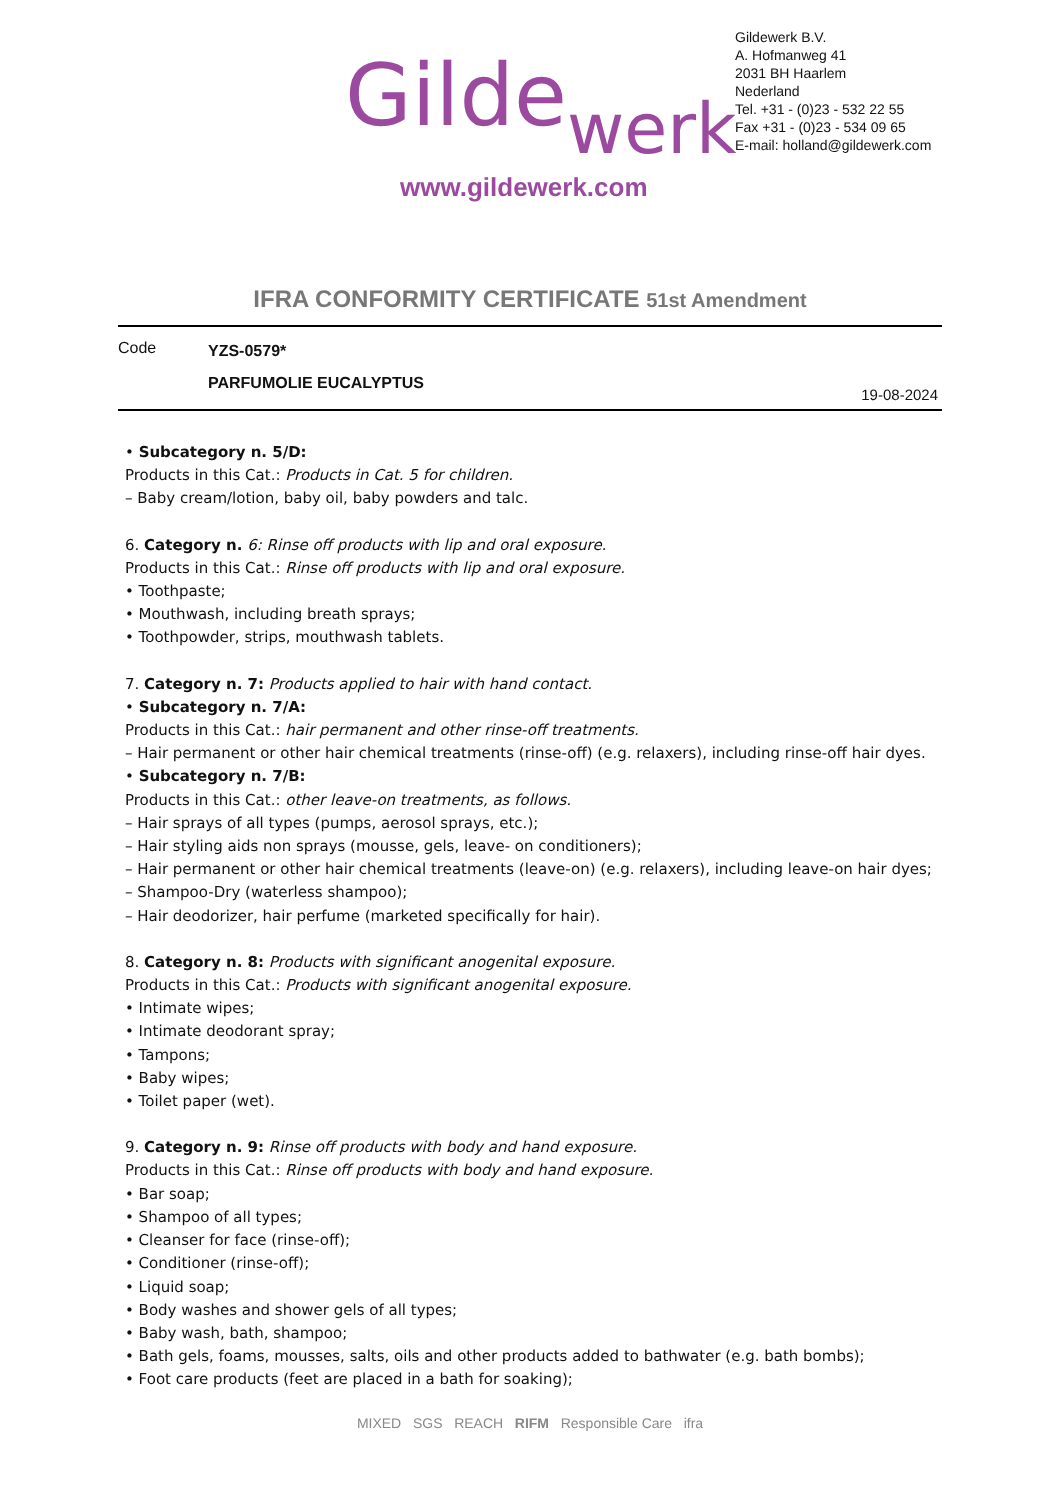Gildewerk
Gildewerk B.V.
A. Hofmanweg 41
2031 BH Haarlem
Nederland
Tel. +31 - (0)23 - 532 22 55
Fax +31 - (0)23 - 534 09 65
E-mail: holland@gildewerk.com
www.gildewerk.com
IFRA CONFORMITY CERTIFICATE 51st Amendment
Code
YZS-0579*
PARFUMOLIE EUCALYPTUS
19-08-2024
• Subcategory n. 5/D:
Products in this Cat.: Products in Cat. 5 for children.
– Baby cream/lotion, baby oil, baby powders and talc.
6. Category n. 6: Rinse off products with lip and oral exposure.
Products in this Cat.: Rinse off products with lip and oral exposure.
• Toothpaste;
• Mouthwash, including breath sprays;
• Toothpowder, strips, mouthwash tablets.
7. Category n. 7: Products applied to hair with hand contact.
• Subcategory n. 7/A:
Products in this Cat.: hair permanent and other rinse-off treatments.
– Hair permanent or other hair chemical treatments (rinse-off) (e.g. relaxers), including rinse-off hair dyes.
• Subcategory n. 7/B:
Products in this Cat.: other leave-on treatments, as follows.
– Hair sprays of all types (pumps, aerosol sprays, etc.);
– Hair styling aids non sprays (mousse, gels, leave- on conditioners);
– Hair permanent or other hair chemical treatments (leave-on) (e.g. relaxers), including leave-on hair dyes;
– Shampoo-Dry (waterless shampoo);
– Hair deodorizer, hair perfume (marketed specifically for hair).
8. Category n. 8: Products with significant anogenital exposure.
Products in this Cat.: Products with significant anogenital exposure.
• Intimate wipes;
• Intimate deodorant spray;
• Tampons;
• Baby wipes;
• Toilet paper (wet).
9. Category n. 9: Rinse off products with body and hand exposure.
Products in this Cat.: Rinse off products with body and hand exposure.
• Bar soap;
• Shampoo of all types;
• Cleanser for face (rinse-off);
• Conditioner (rinse-off);
• Liquid soap;
• Body washes and shower gels of all types;
• Baby wash, bath, shampoo;
• Bath gels, foams, mousses, salts, oils and other products added to bathwater (e.g. bath bombs);
• Foot care products (feet are placed in a bath for soaking);
MIXED SGS REACH RIFM Responsible Care ifra